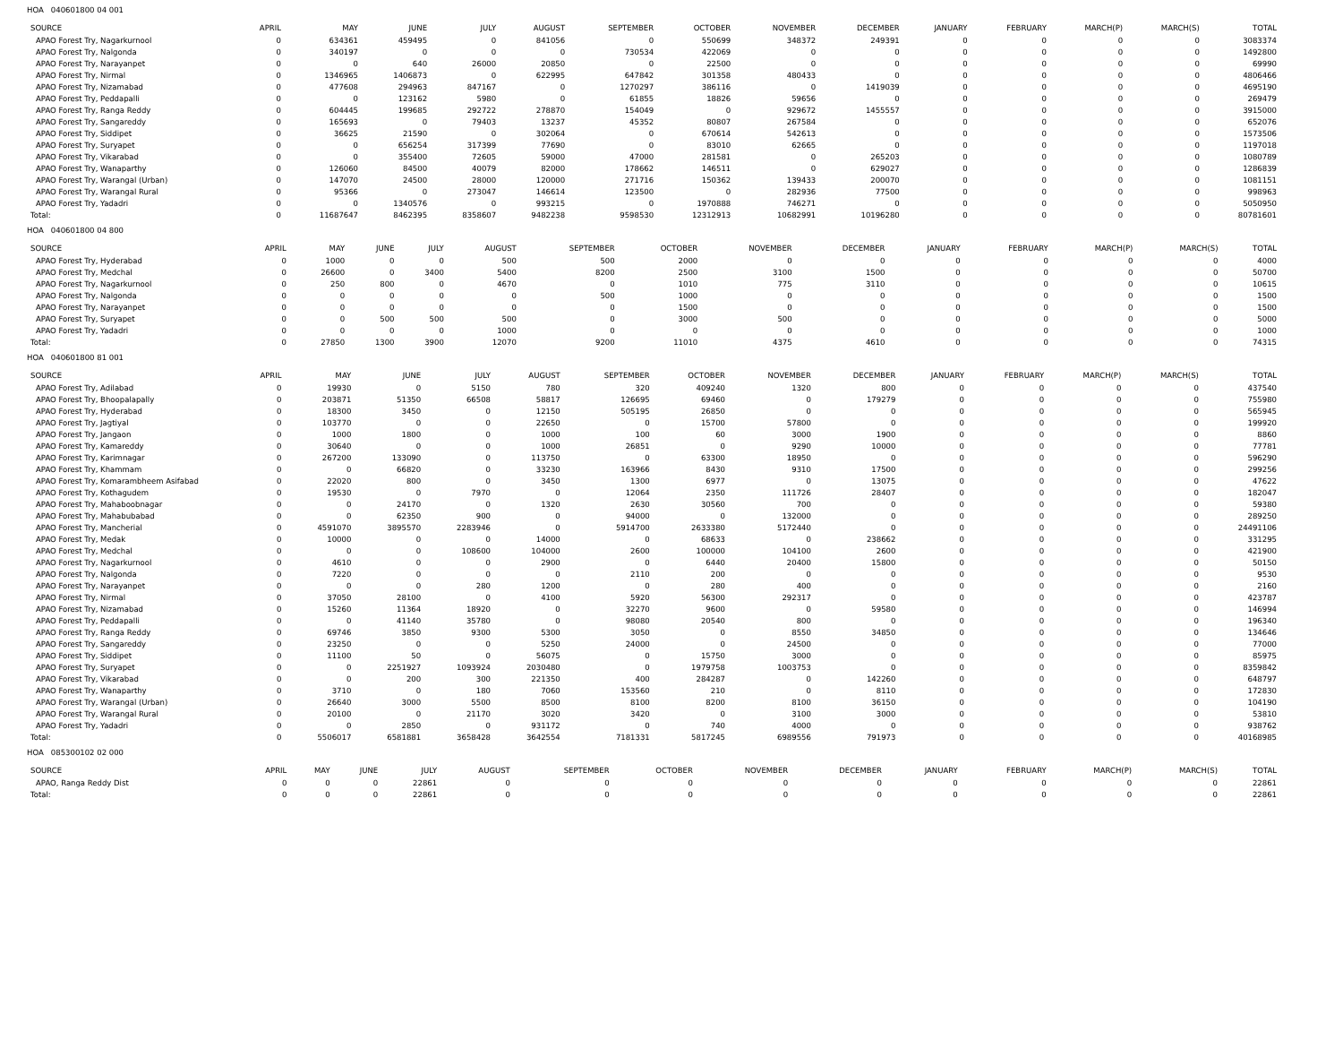HOA 040601800 04 001
| SOURCE | APRIL | MAY | JUNE | JULY | AUGUST | SEPTEMBER | OCTOBER | NOVEMBER | DECEMBER | JANUARY | FEBRUARY | MARCH(P) | MARCH(S) | TOTAL |
| --- | --- | --- | --- | --- | --- | --- | --- | --- | --- | --- | --- | --- | --- | --- |
| APAO Forest Try, Nagarkurnool | 0 | 634361 | 459495 | 0 | 841056 | 0 | 550699 | 348372 | 249391 | 0 | 0 | 0 | 0 | 3083374 |
| APAO Forest Try, Nalgonda | 0 | 340197 | 0 | 0 | 0 | 730534 | 422069 | 0 | 0 | 0 | 0 | 0 | 0 | 1492800 |
| APAO Forest Try, Narayanpet | 0 | 0 | 640 | 26000 | 20850 | 0 | 22500 | 0 | 0 | 0 | 0 | 0 | 0 | 69990 |
| APAO Forest Try, Nirmal | 0 | 1346965 | 1406873 | 0 | 622995 | 647842 | 301358 | 480433 | 0 | 0 | 0 | 0 | 0 | 4806466 |
| APAO Forest Try, Nizamabad | 0 | 477608 | 294963 | 847167 | 0 | 1270297 | 386116 | 0 | 1419039 | 0 | 0 | 0 | 0 | 4695190 |
| APAO Forest Try, Peddapalli | 0 | 0 | 123162 | 5980 | 0 | 61855 | 18826 | 59656 | 0 | 0 | 0 | 0 | 0 | 269479 |
| APAO Forest Try, Ranga Reddy | 0 | 604445 | 199685 | 292722 | 278870 | 154049 | 0 | 929672 | 1455557 | 0 | 0 | 0 | 0 | 3915000 |
| APAO Forest Try, Sangareddy | 0 | 165693 | 0 | 79403 | 13237 | 45352 | 80807 | 267584 | 0 | 0 | 0 | 0 | 0 | 652076 |
| APAO Forest Try, Siddipet | 0 | 36625 | 21590 | 0 | 302064 | 0 | 670614 | 542613 | 0 | 0 | 0 | 0 | 0 | 1573506 |
| APAO Forest Try, Suryapet | 0 | 0 | 656254 | 317399 | 77690 | 0 | 83010 | 62665 | 0 | 0 | 0 | 0 | 0 | 1197018 |
| APAO Forest Try, Vikarabad | 0 | 0 | 355400 | 72605 | 59000 | 47000 | 281581 | 0 | 265203 | 0 | 0 | 0 | 0 | 1080789 |
| APAO Forest Try, Wanaparthy | 0 | 126060 | 84500 | 40079 | 82000 | 178662 | 146511 | 0 | 629027 | 0 | 0 | 0 | 0 | 1286839 |
| APAO Forest Try, Warangal (Urban) | 0 | 147070 | 24500 | 28000 | 120000 | 271716 | 150362 | 139433 | 200070 | 0 | 0 | 0 | 0 | 1081151 |
| APAO Forest Try, Warangal Rural | 0 | 95366 | 0 | 273047 | 146614 | 123500 | 0 | 282936 | 77500 | 0 | 0 | 0 | 0 | 998963 |
| APAO Forest Try, Yadadri | 0 | 0 | 1340576 | 0 | 993215 | 0 | 1970888 | 746271 | 0 | 0 | 0 | 0 | 0 | 5050950 |
| Total: | 0 | 11687647 | 8462395 | 8358607 | 9482238 | 9598530 | 12312913 | 10682991 | 10196280 | 0 | 0 | 0 | 0 | 80781601 |
HOA 040601800 04 800
| SOURCE | APRIL | MAY | JUNE | JULY | AUGUST | SEPTEMBER | OCTOBER | NOVEMBER | DECEMBER | JANUARY | FEBRUARY | MARCH(P) | MARCH(S) | TOTAL |
| --- | --- | --- | --- | --- | --- | --- | --- | --- | --- | --- | --- | --- | --- | --- |
| APAO Forest Try, Hyderabad | 0 | 1000 | 0 | 0 | 500 | 500 | 2000 | 0 | 0 | 0 | 0 | 0 | 0 | 4000 |
| APAO Forest Try, Medchal | 0 | 26600 | 0 | 3400 | 5400 | 8200 | 2500 | 3100 | 1500 | 0 | 0 | 0 | 0 | 50700 |
| APAO Forest Try, Nagarkurnool | 0 | 250 | 800 | 0 | 4670 | 0 | 1010 | 775 | 3110 | 0 | 0 | 0 | 0 | 10615 |
| APAO Forest Try, Nalgonda | 0 | 0 | 0 | 0 | 0 | 500 | 1000 | 0 | 0 | 0 | 0 | 0 | 0 | 1500 |
| APAO Forest Try, Narayanpet | 0 | 0 | 0 | 0 | 0 | 0 | 1500 | 0 | 0 | 0 | 0 | 0 | 0 | 1500 |
| APAO Forest Try, Suryapet | 0 | 0 | 500 | 500 | 500 | 0 | 3000 | 500 | 0 | 0 | 0 | 0 | 0 | 5000 |
| APAO Forest Try, Yadadri | 0 | 0 | 0 | 0 | 1000 | 0 | 0 | 0 | 0 | 0 | 0 | 0 | 0 | 1000 |
| Total: | 0 | 27850 | 1300 | 3900 | 12070 | 9200 | 11010 | 4375 | 4610 | 0 | 0 | 0 | 0 | 74315 |
HOA 040601800 81 001
| SOURCE | APRIL | MAY | JUNE | JULY | AUGUST | SEPTEMBER | OCTOBER | NOVEMBER | DECEMBER | JANUARY | FEBRUARY | MARCH(P) | MARCH(S) | TOTAL |
| --- | --- | --- | --- | --- | --- | --- | --- | --- | --- | --- | --- | --- | --- | --- |
| APAO Forest Try, Adilabad | 0 | 19930 | 0 | 5150 | 780 | 320 | 409240 | 1320 | 800 | 0 | 0 | 0 | 0 | 437540 |
| APAO Forest Try, Bhoopalapally | 0 | 203871 | 51350 | 66508 | 58817 | 126695 | 69460 | 0 | 179279 | 0 | 0 | 0 | 0 | 755980 |
| APAO Forest Try, Hyderabad | 0 | 18300 | 3450 | 0 | 12150 | 505195 | 26850 | 0 | 0 | 0 | 0 | 0 | 0 | 565945 |
| APAO Forest Try, Jagtiyal | 0 | 103770 | 0 | 0 | 22650 | 0 | 15700 | 57800 | 0 | 0 | 0 | 0 | 0 | 199920 |
| APAO Forest Try, Jangaon | 0 | 1000 | 1800 | 0 | 1000 | 100 | 60 | 3000 | 1900 | 0 | 0 | 0 | 0 | 8860 |
| APAO Forest Try, Kamareddy | 0 | 30640 | 0 | 0 | 1000 | 26851 | 0 | 9290 | 10000 | 0 | 0 | 0 | 0 | 77781 |
| APAO Forest Try, Karimnagar | 0 | 267200 | 133090 | 0 | 113750 | 0 | 63300 | 18950 | 0 | 0 | 0 | 0 | 0 | 596290 |
| APAO Forest Try, Khammam | 0 | 0 | 66820 | 0 | 33230 | 163966 | 8430 | 9310 | 17500 | 0 | 0 | 0 | 0 | 299256 |
| APAO Forest Try, Komarambheem Asifabad | 0 | 22020 | 800 | 0 | 3450 | 1300 | 6977 | 0 | 13075 | 0 | 0 | 0 | 0 | 47622 |
| APAO Forest Try, Kothagudem | 0 | 19530 | 0 | 7970 | 0 | 12064 | 2350 | 111726 | 28407 | 0 | 0 | 0 | 0 | 182047 |
| APAO Forest Try, Mahaboobnagar | 0 | 0 | 24170 | 0 | 1320 | 2630 | 30560 | 700 | 0 | 0 | 0 | 0 | 0 | 59380 |
| APAO Forest Try, Mahabubabad | 0 | 0 | 62350 | 900 | 0 | 94000 | 0 | 132000 | 0 | 0 | 0 | 0 | 0 | 289250 |
| APAO Forest Try, Mancherial | 0 | 4591070 | 3895570 | 2283946 | 0 | 5914700 | 2633380 | 5172440 | 0 | 0 | 0 | 0 | 0 | 24491106 |
| APAO Forest Try, Medak | 0 | 10000 | 0 | 0 | 14000 | 0 | 68633 | 0 | 238662 | 0 | 0 | 0 | 0 | 331295 |
| APAO Forest Try, Medchal | 0 | 0 | 0 | 108600 | 104000 | 2600 | 100000 | 104100 | 2600 | 0 | 0 | 0 | 0 | 421900 |
| APAO Forest Try, Nagarkurnool | 0 | 4610 | 0 | 0 | 2900 | 0 | 6440 | 20400 | 15800 | 0 | 0 | 0 | 0 | 50150 |
| APAO Forest Try, Nalgonda | 0 | 7220 | 0 | 0 | 0 | 2110 | 200 | 0 | 0 | 0 | 0 | 0 | 0 | 9530 |
| APAO Forest Try, Narayanpet | 0 | 0 | 0 | 280 | 1200 | 0 | 280 | 400 | 0 | 0 | 0 | 0 | 0 | 2160 |
| APAO Forest Try, Nirmal | 0 | 37050 | 28100 | 0 | 4100 | 5920 | 56300 | 292317 | 0 | 0 | 0 | 0 | 0 | 423787 |
| APAO Forest Try, Nizamabad | 0 | 15260 | 11364 | 18920 | 0 | 32270 | 9600 | 0 | 59580 | 0 | 0 | 0 | 0 | 146994 |
| APAO Forest Try, Peddapalli | 0 | 0 | 41140 | 35780 | 0 | 98080 | 20540 | 800 | 0 | 0 | 0 | 0 | 0 | 196340 |
| APAO Forest Try, Ranga Reddy | 0 | 69746 | 3850 | 9300 | 5300 | 3050 | 0 | 8550 | 34850 | 0 | 0 | 0 | 0 | 134646 |
| APAO Forest Try, Sangareddy | 0 | 23250 | 0 | 0 | 5250 | 24000 | 0 | 24500 | 0 | 0 | 0 | 0 | 0 | 77000 |
| APAO Forest Try, Siddipet | 0 | 11100 | 50 | 0 | 56075 | 0 | 15750 | 3000 | 0 | 0 | 0 | 0 | 0 | 85975 |
| APAO Forest Try, Suryapet | 0 | 0 | 2251927 | 1093924 | 2030480 | 0 | 1979758 | 1003753 | 0 | 0 | 0 | 0 | 0 | 8359842 |
| APAO Forest Try, Vikarabad | 0 | 0 | 200 | 300 | 221350 | 400 | 284287 | 0 | 142260 | 0 | 0 | 0 | 0 | 648797 |
| APAO Forest Try, Wanaparthy | 0 | 3710 | 0 | 180 | 7060 | 153560 | 210 | 0 | 8110 | 0 | 0 | 0 | 0 | 172830 |
| APAO Forest Try, Warangal (Urban) | 0 | 26640 | 3000 | 5500 | 8500 | 8100 | 8200 | 8100 | 36150 | 0 | 0 | 0 | 0 | 104190 |
| APAO Forest Try, Warangal Rural | 0 | 20100 | 0 | 21170 | 3020 | 3420 | 0 | 3100 | 3000 | 0 | 0 | 0 | 0 | 53810 |
| APAO Forest Try, Yadadri | 0 | 0 | 2850 | 0 | 931172 | 0 | 740 | 4000 | 0 | 0 | 0 | 0 | 0 | 938762 |
| Total: | 0 | 5506017 | 6581881 | 3658428 | 3642554 | 7181331 | 5817245 | 6989556 | 791973 | 0 | 0 | 0 | 0 | 40168985 |
HOA 085300102 02 000
| SOURCE | APRIL | MAY | JUNE | JULY | AUGUST | SEPTEMBER | OCTOBER | NOVEMBER | DECEMBER | JANUARY | FEBRUARY | MARCH(P) | MARCH(S) | TOTAL |
| --- | --- | --- | --- | --- | --- | --- | --- | --- | --- | --- | --- | --- | --- | --- |
| APAO, Ranga Reddy Dist | 0 | 0 | 0 | 22861 | 0 | 0 | 0 | 0 | 0 | 0 | 0 | 0 | 0 | 22861 |
| Total: | 0 | 0 | 0 | 22861 | 0 | 0 | 0 | 0 | 0 | 0 | 0 | 0 | 0 | 22861 |